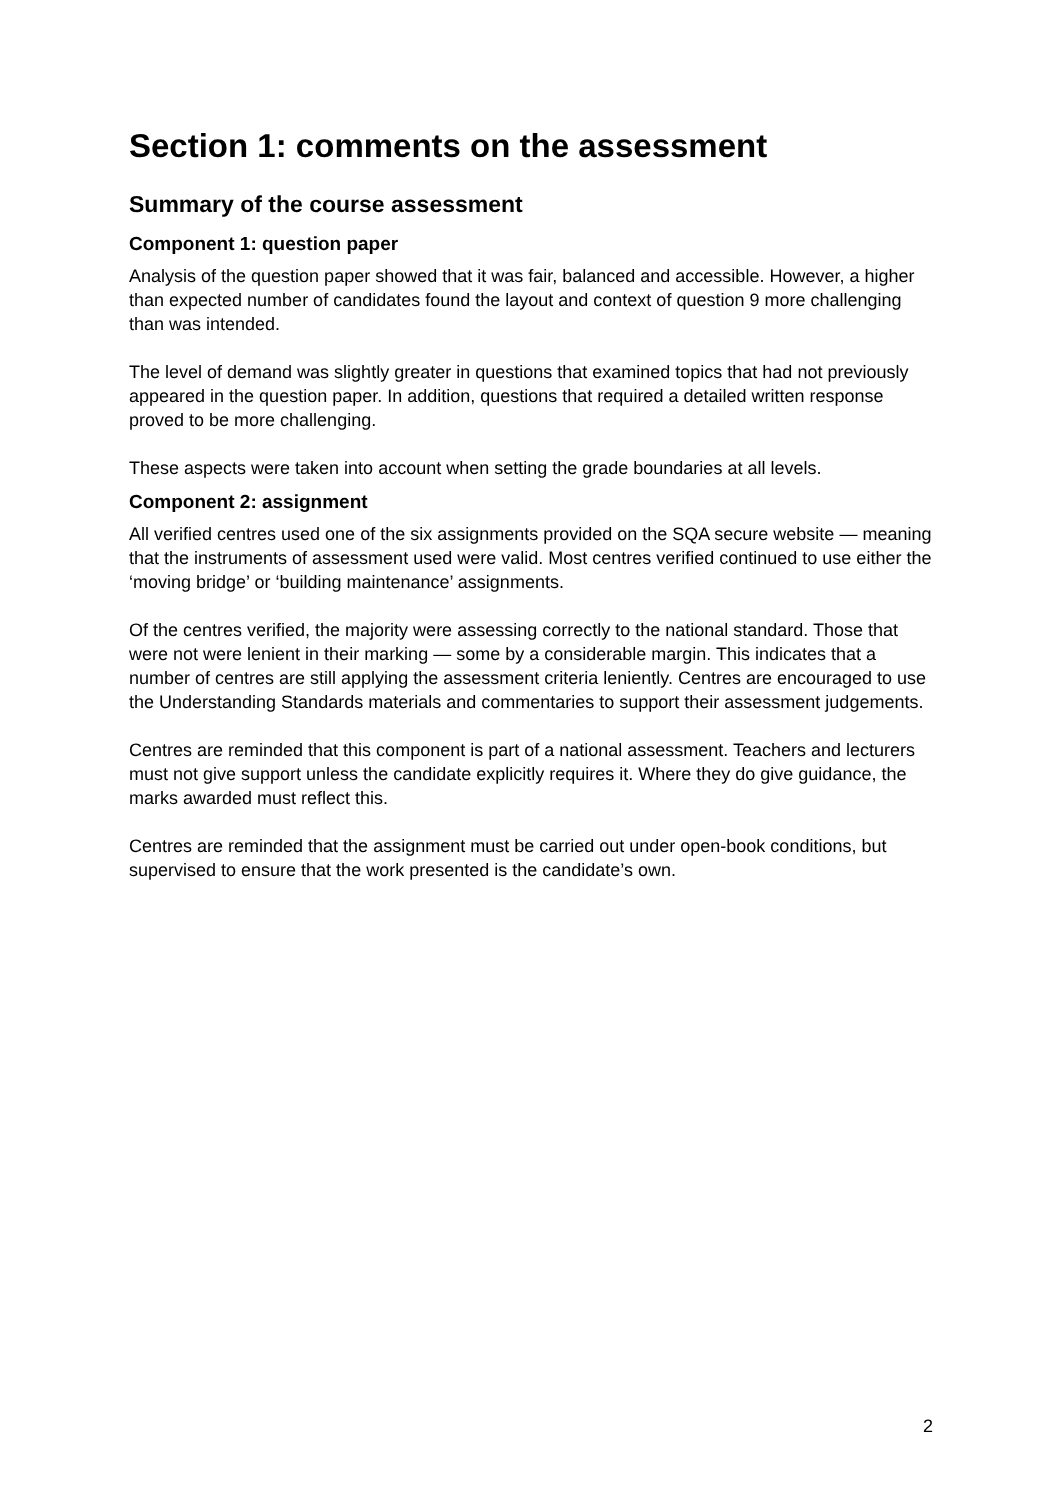Section 1: comments on the assessment
Summary of the course assessment
Component 1: question paper
Analysis of the question paper showed that it was fair, balanced and accessible. However, a higher than expected number of candidates found the layout and context of question 9 more challenging than was intended.
The level of demand was slightly greater in questions that examined topics that had not previously appeared in the question paper. In addition, questions that required a detailed written response proved to be more challenging.
These aspects were taken into account when setting the grade boundaries at all levels.
Component 2: assignment
All verified centres used one of the six assignments provided on the SQA secure website — meaning that the instruments of assessment used were valid. Most centres verified continued to use either the ‘moving bridge’ or ‘building maintenance’ assignments.
Of the centres verified, the majority were assessing correctly to the national standard. Those that were not were lenient in their marking — some by a considerable margin. This indicates that a number of centres are still applying the assessment criteria leniently. Centres are encouraged to use the Understanding Standards materials and commentaries to support their assessment judgements.
Centres are reminded that this component is part of a national assessment. Teachers and lecturers must not give support unless the candidate explicitly requires it. Where they do give guidance, the marks awarded must reflect this.
Centres are reminded that the assignment must be carried out under open-book conditions, but supervised to ensure that the work presented is the candidate’s own.
2